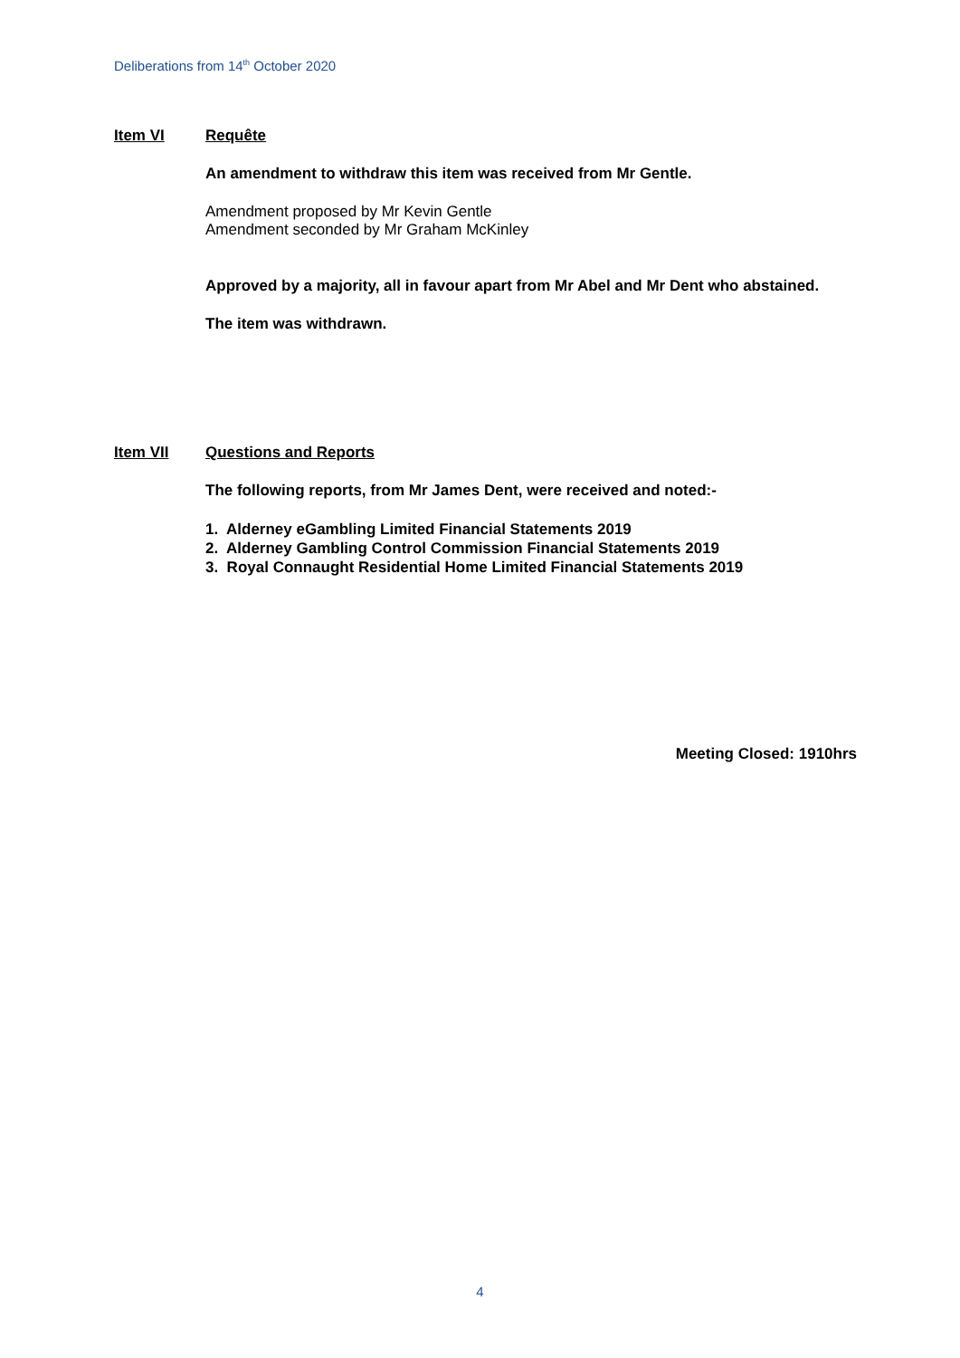Deliberations from 14<sup>th</sup> October 2020
Item VI Requête
An amendment to withdraw this item was received from Mr Gentle.
Amendment proposed by Mr Kevin Gentle
Amendment seconded by Mr Graham McKinley
Approved by a majority, all in favour apart from Mr Abel and Mr Dent who abstained.
The item was withdrawn.
Item VII Questions and Reports
The following reports, from Mr James Dent, were received and noted:-
1. Alderney eGambling Limited Financial Statements 2019
2. Alderney Gambling Control Commission Financial Statements 2019
3. Royal Connaught Residential Home Limited Financial Statements 2019
Meeting Closed: 1910hrs
4